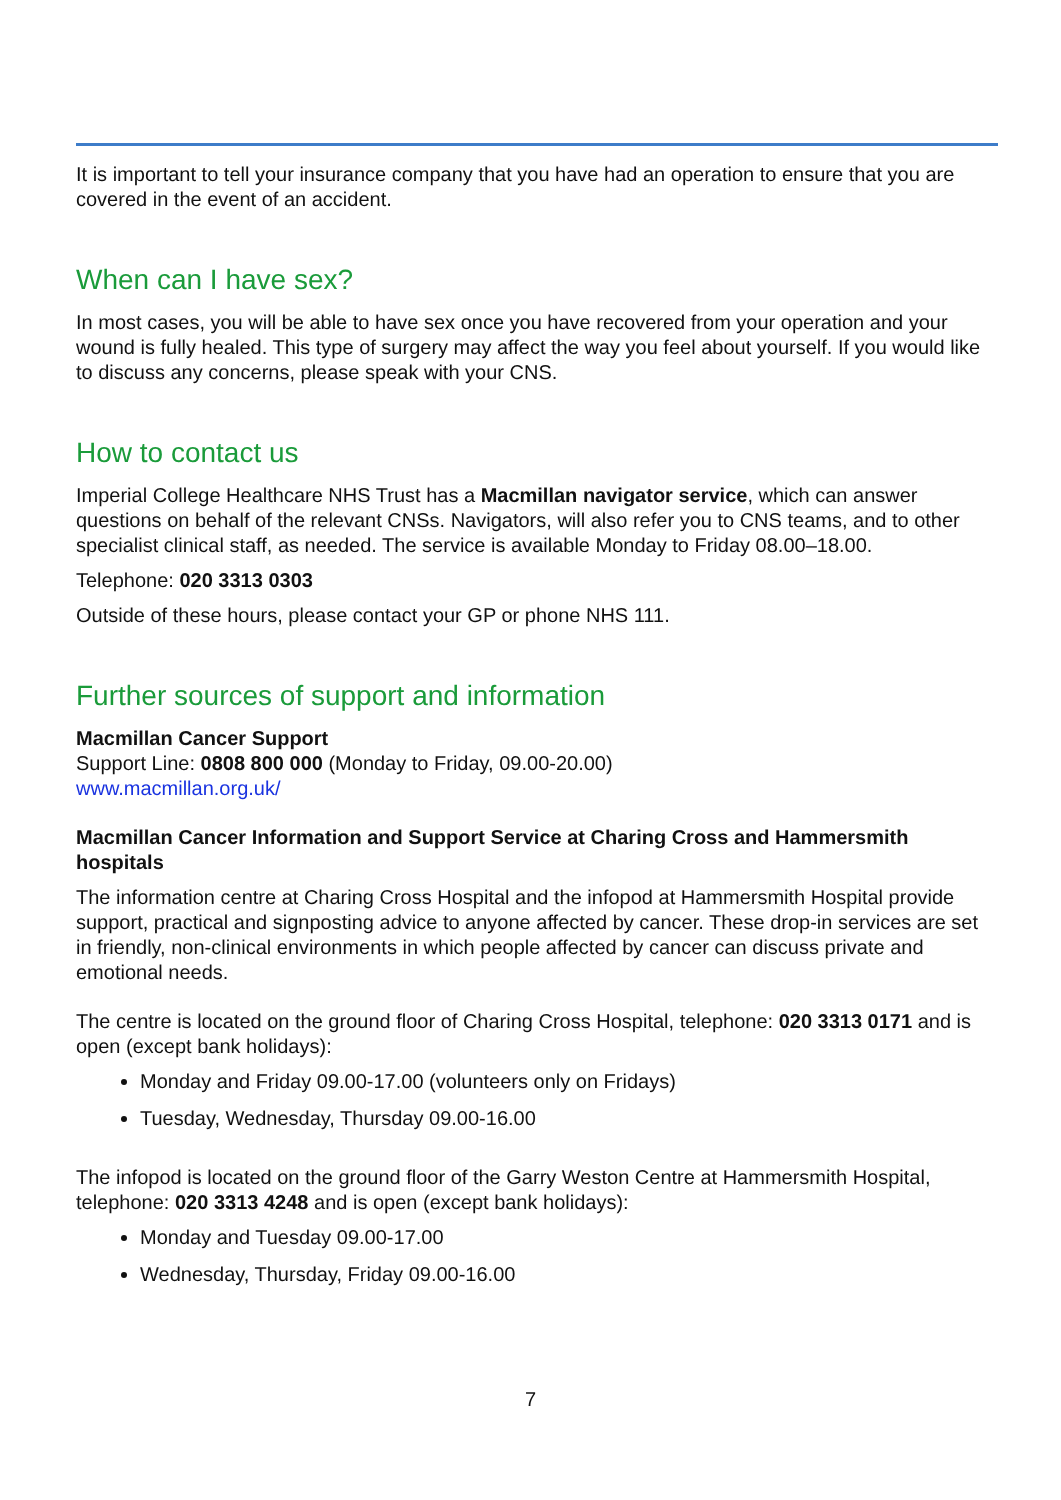It is important to tell your insurance company that you have had an operation to ensure that you are covered in the event of an accident.
When can I have sex?
In most cases, you will be able to have sex once you have recovered from your operation and your wound is fully healed. This type of surgery may affect the way you feel about yourself. If you would like to discuss any concerns, please speak with your CNS.
How to contact us
Imperial College Healthcare NHS Trust has a Macmillan navigator service, which can answer questions on behalf of the relevant CNSs. Navigators, will also refer you to CNS teams, and to other specialist clinical staff, as needed. The service is available Monday to Friday 08.00–18.00.
Telephone: 020 3313 0303
Outside of these hours, please contact your GP or phone NHS 111.
Further sources of support and information
Macmillan Cancer Support
Support Line: 0808 800 000 (Monday to Friday, 09.00-20.00)
www.macmillan.org.uk/
Macmillan Cancer Information and Support Service at Charing Cross and Hammersmith hospitals
The information centre at Charing Cross Hospital and the infopod at Hammersmith Hospital provide support, practical and signposting advice to anyone affected by cancer. These drop-in services are set in friendly, non-clinical environments in which people affected by cancer can discuss private and emotional needs.
The centre is located on the ground floor of Charing Cross Hospital, telephone: 020 3313 0171 and is open (except bank holidays):
Monday and Friday 09.00-17.00 (volunteers only on Fridays)
Tuesday, Wednesday, Thursday 09.00-16.00
The infopod is located on the ground floor of the Garry Weston Centre at Hammersmith Hospital, telephone: 020 3313 4248 and is open (except bank holidays):
Monday and Tuesday 09.00-17.00
Wednesday, Thursday, Friday 09.00-16.00
7